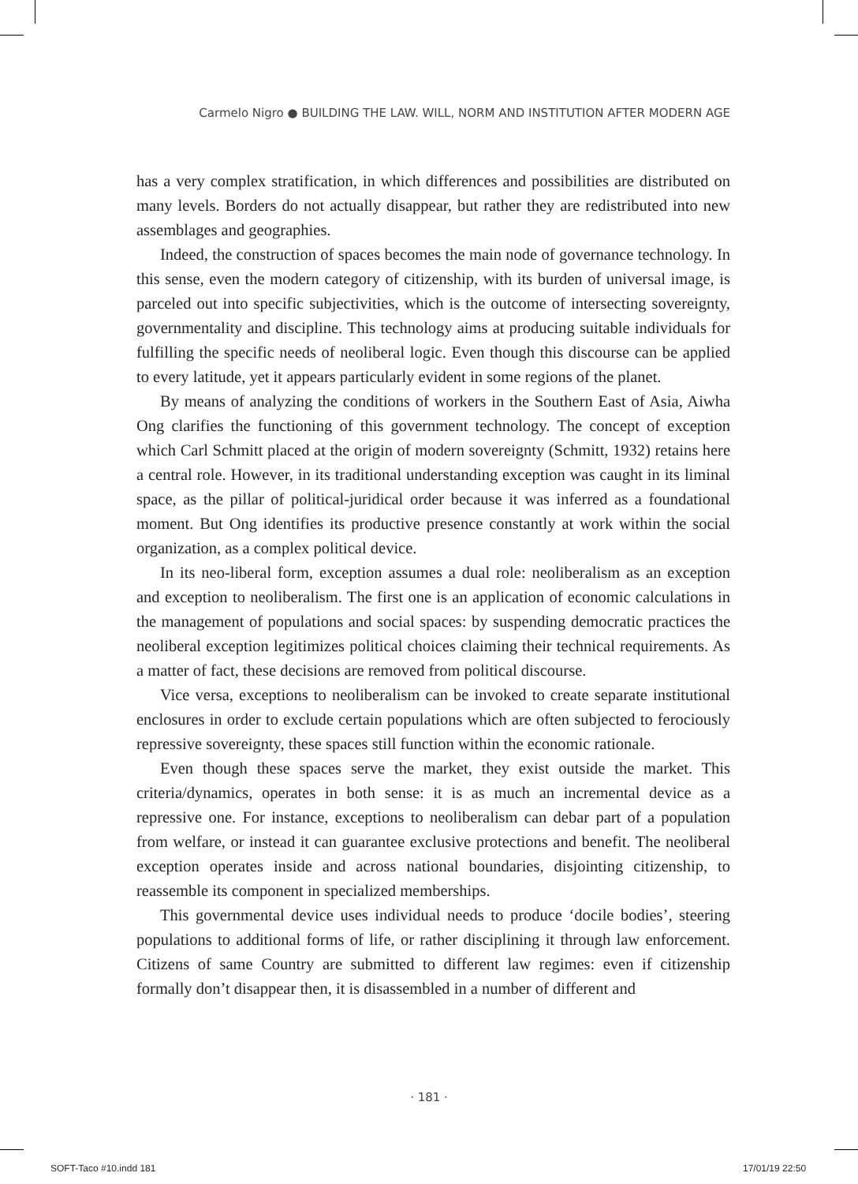Carmelo Nigro ● BUILDING THE LAW. WILL, NORM AND INSTITUTION AFTER MODERN AGE
has a very complex stratification, in which differences and possibilities are distributed on many levels. Borders do not actually disappear, but rather they are redistributed into new assemblages and geographies.
Indeed, the construction of spaces becomes the main node of governance technology. In this sense, even the modern category of citizenship, with its burden of universal image, is parceled out into specific subjectivities, which is the outcome of intersecting sovereignty, governmentality and discipline. This technology aims at producing suitable individuals for fulfilling the specific needs of neoliberal logic. Even though this discourse can be applied to every latitude, yet it appears particularly evident in some regions of the planet.
By means of analyzing the conditions of workers in the Southern East of Asia, Aiwha Ong clarifies the functioning of this government technology. The concept of exception which Carl Schmitt placed at the origin of modern sovereignty (Schmitt, 1932) retains here a central role. However, in its traditional understanding exception was caught in its liminal space, as the pillar of political-juridical order because it was inferred as a foundational moment. But Ong identifies its productive presence constantly at work within the social organization, as a complex political device.
In its neo-liberal form, exception assumes a dual role: neoliberalism as an exception and exception to neoliberalism. The first one is an application of economic calculations in the management of populations and social spaces: by suspending democratic practices the neoliberal exception legitimizes political choices claiming their technical requirements. As a matter of fact, these decisions are removed from political discourse.
Vice versa, exceptions to neoliberalism can be invoked to create separate institutional enclosures in order to exclude certain populations which are often subjected to ferociously repressive sovereignty, these spaces still function within the economic rationale.
Even though these spaces serve the market, they exist outside the market. This criteria/dynamics, operates in both sense: it is as much an incremental device as a repressive one. For instance, exceptions to neoliberalism can debar part of a population from welfare, or instead it can guarantee exclusive protections and benefit. The neoliberal exception operates inside and across national boundaries, disjointing citizenship, to reassemble its component in specialized memberships.
This governmental device uses individual needs to produce ‘docile bodies’, steering populations to additional forms of life, or rather disciplining it through law enforcement. Citizens of same Country are submitted to different law regimes: even if citizenship formally don’t disappear then, it is disassembled in a number of different and
· 181 ·
SOFT-Taco #10.indd 181 17/01/19 22:50